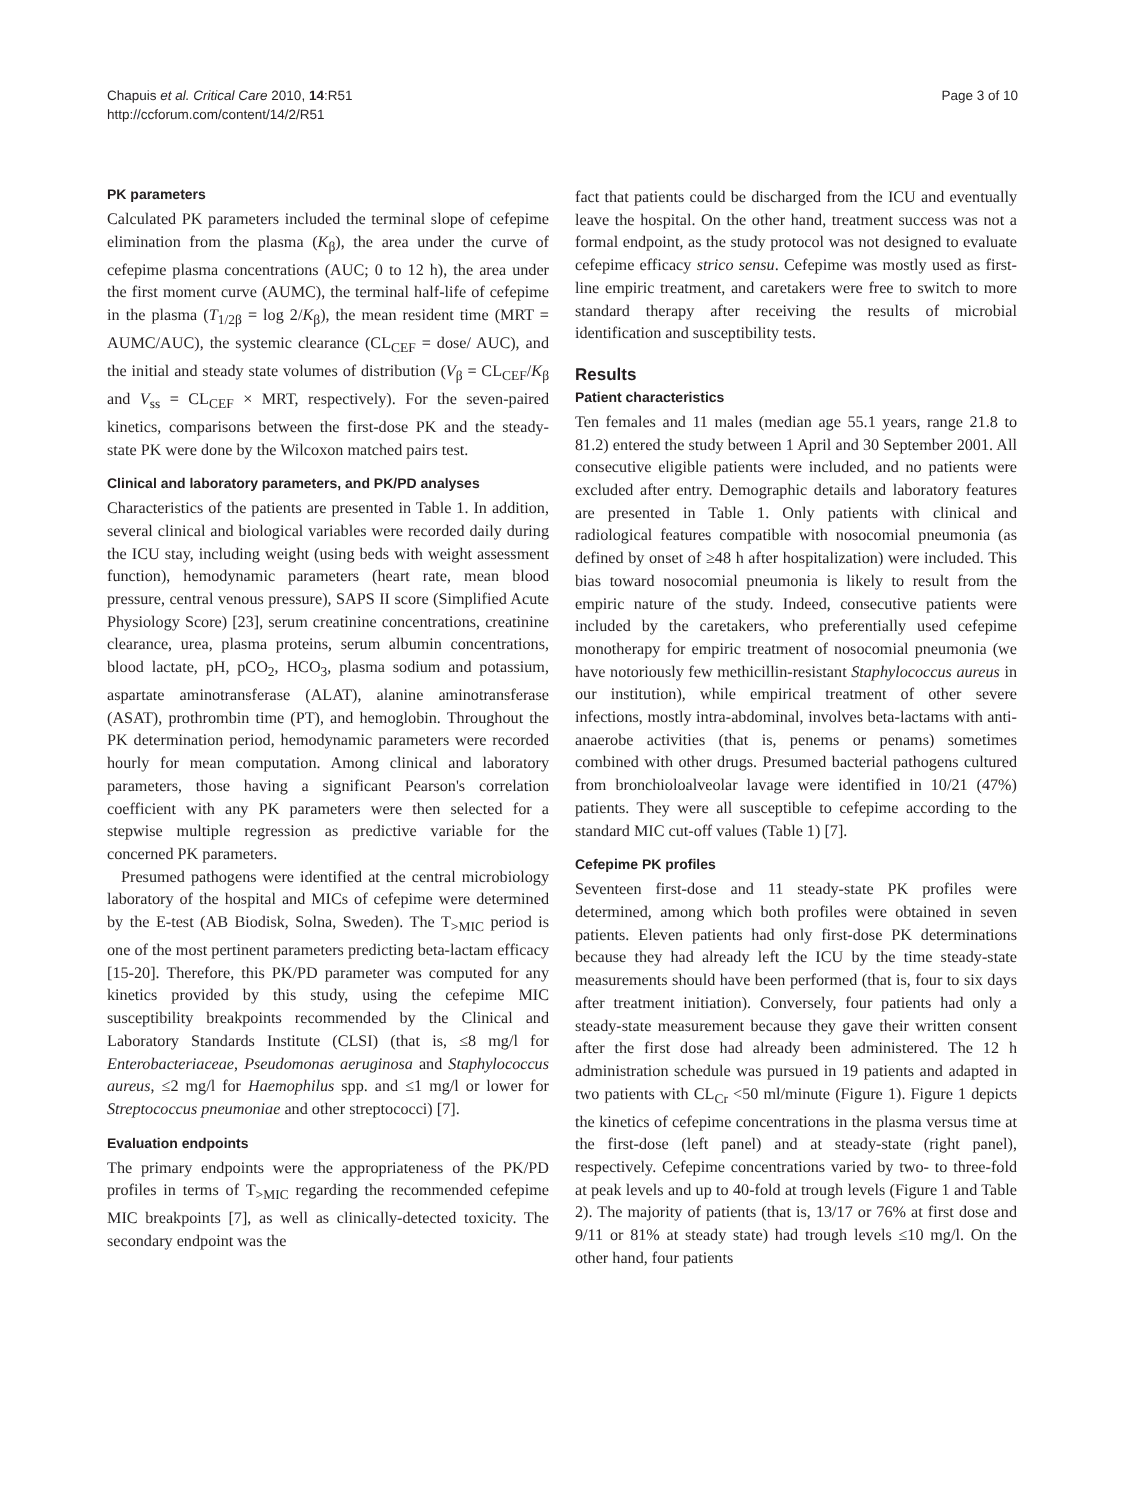Chapuis et al. Critical Care 2010, 14:R51
http://ccforum.com/content/14/2/R51
Page 3 of 10
PK parameters
Calculated PK parameters included the terminal slope of cefepime elimination from the plasma (K<sub>β</sub>), the area under the curve of cefepime plasma concentrations (AUC; 0 to 12 h), the area under the first moment curve (AUMC), the terminal half-life of cefepime in the plasma (T<sub>1/2β</sub> = log 2/K<sub>β</sub>), the mean resident time (MRT = AUMC/AUC), the systemic clearance (CL<sub>CEF</sub> = dose/ AUC), and the initial and steady state volumes of distribution (V<sub>β</sub> = CL<sub>CEF</sub>/K<sub>β</sub> and V<sub>ss</sub> = CL<sub>CEF</sub> × MRT, respectively). For the seven-paired kinetics, comparisons between the first-dose PK and the steady-state PK were done by the Wilcoxon matched pairs test.
Clinical and laboratory parameters, and PK/PD analyses
Characteristics of the patients are presented in Table 1. In addition, several clinical and biological variables were recorded daily during the ICU stay, including weight (using beds with weight assessment function), hemodynamic parameters (heart rate, mean blood pressure, central venous pressure), SAPS II score (Simplified Acute Physiology Score) [23], serum creatinine concentrations, creatinine clearance, urea, plasma proteins, serum albumin concentrations, blood lactate, pH, pCO<sub>2</sub>, HCO<sub>3</sub>, plasma sodium and potassium, aspartate aminotransferase (ALAT), alanine aminotransferase (ASAT), prothrombin time (PT), and hemoglobin. Throughout the PK determination period, hemodynamic parameters were recorded hourly for mean computation. Among clinical and laboratory parameters, those having a significant Pearson's correlation coefficient with any PK parameters were then selected for a stepwise multiple regression as predictive variable for the concerned PK parameters.
Presumed pathogens were identified at the central microbiology laboratory of the hospital and MICs of cefepime were determined by the E-test (AB Biodisk, Solna, Sweden). The T<sub>>MIC</sub> period is one of the most pertinent parameters predicting beta-lactam efficacy [15-20]. Therefore, this PK/PD parameter was computed for any kinetics provided by this study, using the cefepime MIC susceptibility breakpoints recommended by the Clinical and Laboratory Standards Institute (CLSI) (that is, ≤8 mg/l for Enterobacteriaceae, Pseudomonas aeruginosa and Staphylococcus aureus, ≤2 mg/l for Haemophilus spp. and ≤1 mg/l or lower for Streptococcus pneumoniae and other streptococci) [7].
Evaluation endpoints
The primary endpoints were the appropriateness of the PK/PD profiles in terms of T<sub>>MIC</sub> regarding the recommended cefepime MIC breakpoints [7], as well as clinically-detected toxicity. The secondary endpoint was the
fact that patients could be discharged from the ICU and eventually leave the hospital. On the other hand, treatment success was not a formal endpoint, as the study protocol was not designed to evaluate cefepime efficacy strico sensu. Cefepime was mostly used as first-line empiric treatment, and caretakers were free to switch to more standard therapy after receiving the results of microbial identification and susceptibility tests.
Results
Patient characteristics
Ten females and 11 males (median age 55.1 years, range 21.8 to 81.2) entered the study between 1 April and 30 September 2001. All consecutive eligible patients were included, and no patients were excluded after entry. Demographic details and laboratory features are presented in Table 1. Only patients with clinical and radiological features compatible with nosocomial pneumonia (as defined by onset of ≥48 h after hospitalization) were included. This bias toward nosocomial pneumonia is likely to result from the empiric nature of the study. Indeed, consecutive patients were included by the caretakers, who preferentially used cefepime monotherapy for empiric treatment of nosocomial pneumonia (we have notoriously few methicillin-resistant Staphylococcus aureus in our institution), while empirical treatment of other severe infections, mostly intra-abdominal, involves beta-lactams with anti-anaerobe activities (that is, penems or penams) sometimes combined with other drugs. Presumed bacterial pathogens cultured from bronchioloalveolar lavage were identified in 10/21 (47%) patients. They were all susceptible to cefepime according to the standard MIC cut-off values (Table 1) [7].
Cefepime PK profiles
Seventeen first-dose and 11 steady-state PK profiles were determined, among which both profiles were obtained in seven patients. Eleven patients had only first-dose PK determinations because they had already left the ICU by the time steady-state measurements should have been performed (that is, four to six days after treatment initiation). Conversely, four patients had only a steady-state measurement because they gave their written consent after the first dose had already been administered. The 12 h administration schedule was pursued in 19 patients and adapted in two patients with CL<sub>Cr</sub> <50 ml/minute (Figure 1). Figure 1 depicts the kinetics of cefepime concentrations in the plasma versus time at the first-dose (left panel) and at steady-state (right panel), respectively. Cefepime concentrations varied by two- to three-fold at peak levels and up to 40-fold at trough levels (Figure 1 and Table 2). The majority of patients (that is, 13/17 or 76% at first dose and 9/11 or 81% at steady state) had trough levels ≤10 mg/l. On the other hand, four patients